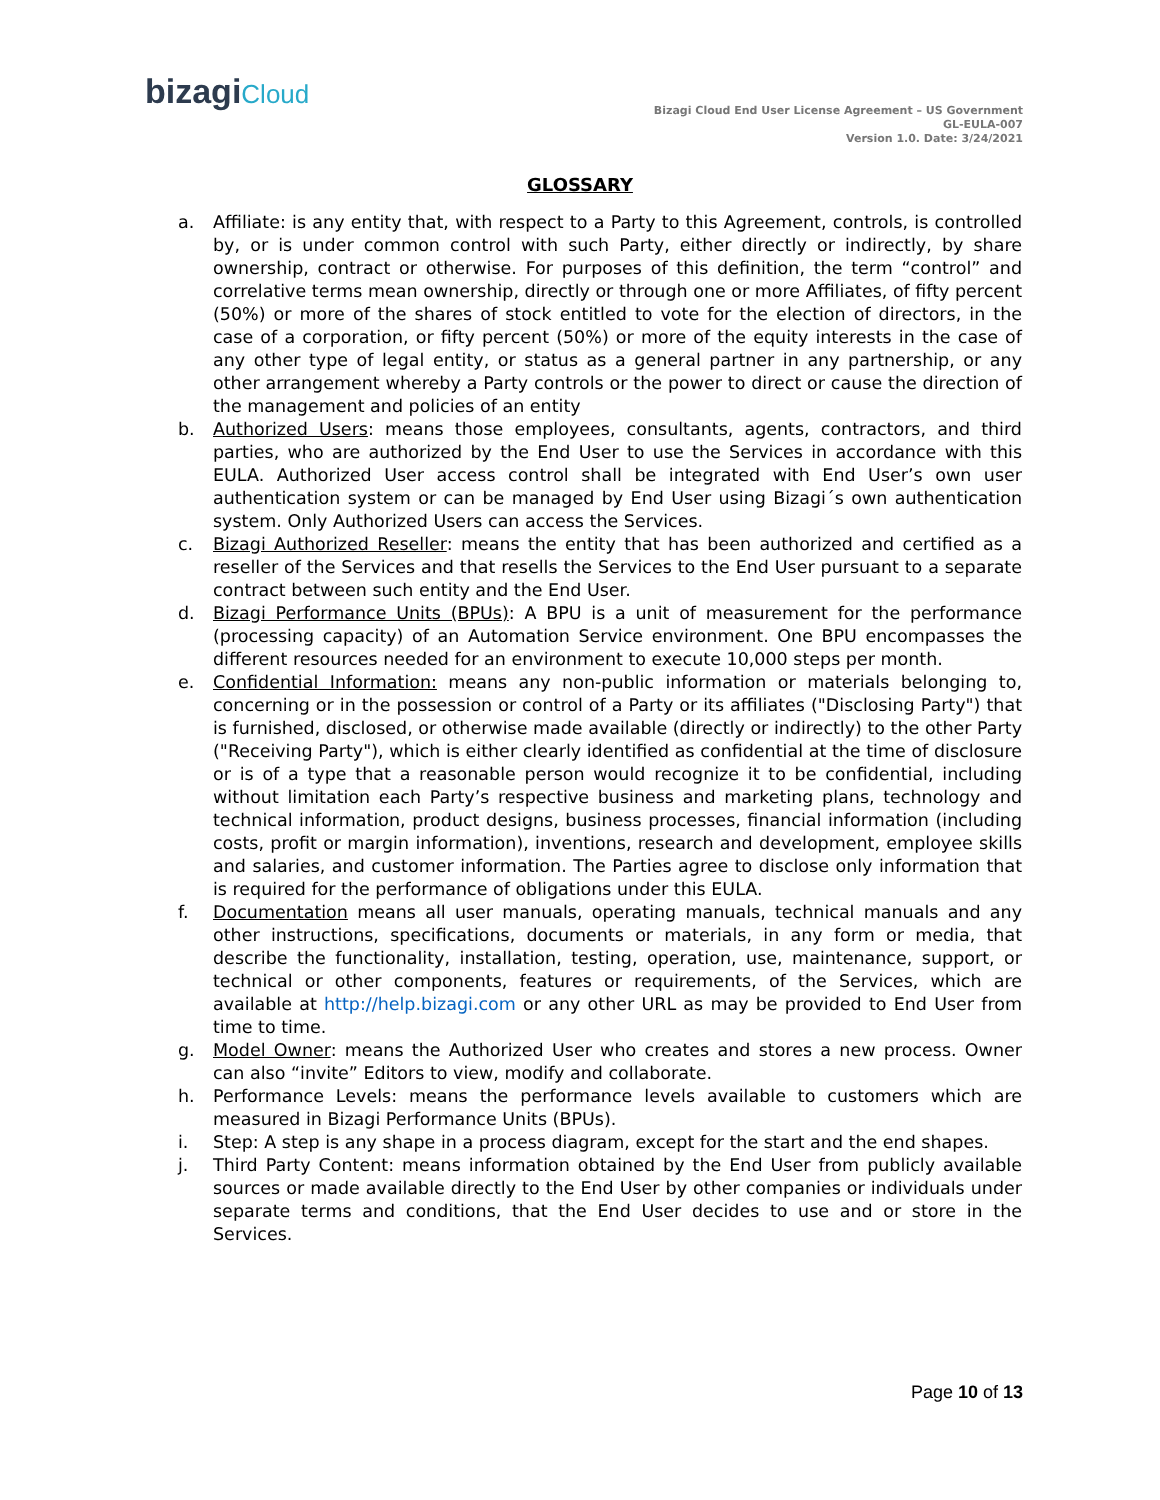bizagiCloud
Bizagi Cloud End User License Agreement – US Government
GL-EULA-007
Version 1.0. Date: 3/24/2021
GLOSSARY
a. Affiliate: is any entity that, with respect to a Party to this Agreement, controls, is controlled by, or is under common control with such Party, either directly or indirectly, by share ownership, contract or otherwise. For purposes of this definition, the term “control” and correlative terms mean ownership, directly or through one or more Affiliates, of fifty percent (50%) or more of the shares of stock entitled to vote for the election of directors, in the case of a corporation, or fifty percent (50%) or more of the equity interests in the case of any other type of legal entity, or status as a general partner in any partnership, or any other arrangement whereby a Party controls or the power to direct or cause the direction of the management and policies of an entity
b. Authorized Users: means those employees, consultants, agents, contractors, and third parties, who are authorized by the End User to use the Services in accordance with this EULA. Authorized User access control shall be integrated with End User’s own user authentication system or can be managed by End User using Bizagi´s own authentication system. Only Authorized Users can access the Services.
c. Bizagi Authorized Reseller: means the entity that has been authorized and certified as a reseller of the Services and that resells the Services to the End User pursuant to a separate contract between such entity and the End User.
d. Bizagi Performance Units (BPUs): A BPU is a unit of measurement for the performance (processing capacity) of an Automation Service environment. One BPU encompasses the different resources needed for an environment to execute 10,000 steps per month.
e. Confidential Information: means any non-public information or materials belonging to, concerning or in the possession or control of a Party or its affiliates ("Disclosing Party") that is furnished, disclosed, or otherwise made available (directly or indirectly) to the other Party ("Receiving Party"), which is either clearly identified as confidential at the time of disclosure or is of a type that a reasonable person would recognize it to be confidential, including without limitation each Party’s respective business and marketing plans, technology and technical information, product designs, business processes, financial information (including costs, profit or margin information), inventions, research and development, employee skills and salaries, and customer information. The Parties agree to disclose only information that is required for the performance of obligations under this EULA.
f. Documentation means all user manuals, operating manuals, technical manuals and any other instructions, specifications, documents or materials, in any form or media, that describe the functionality, installation, testing, operation, use, maintenance, support, or technical or other components, features or requirements, of the Services, which are available at http://help.bizagi.com or any other URL as may be provided to End User from time to time.
g. Model Owner: means the Authorized User who creates and stores a new process. Owner can also “invite” Editors to view, modify and collaborate.
h. Performance Levels: means the performance levels available to customers which are measured in Bizagi Performance Units (BPUs).
i. Step: A step is any shape in a process diagram, except for the start and the end shapes.
j. Third Party Content: means information obtained by the End User from publicly available sources or made available directly to the End User by other companies or individuals under separate terms and conditions, that the End User decides to use and or store in the Services.
Page 10 of 13